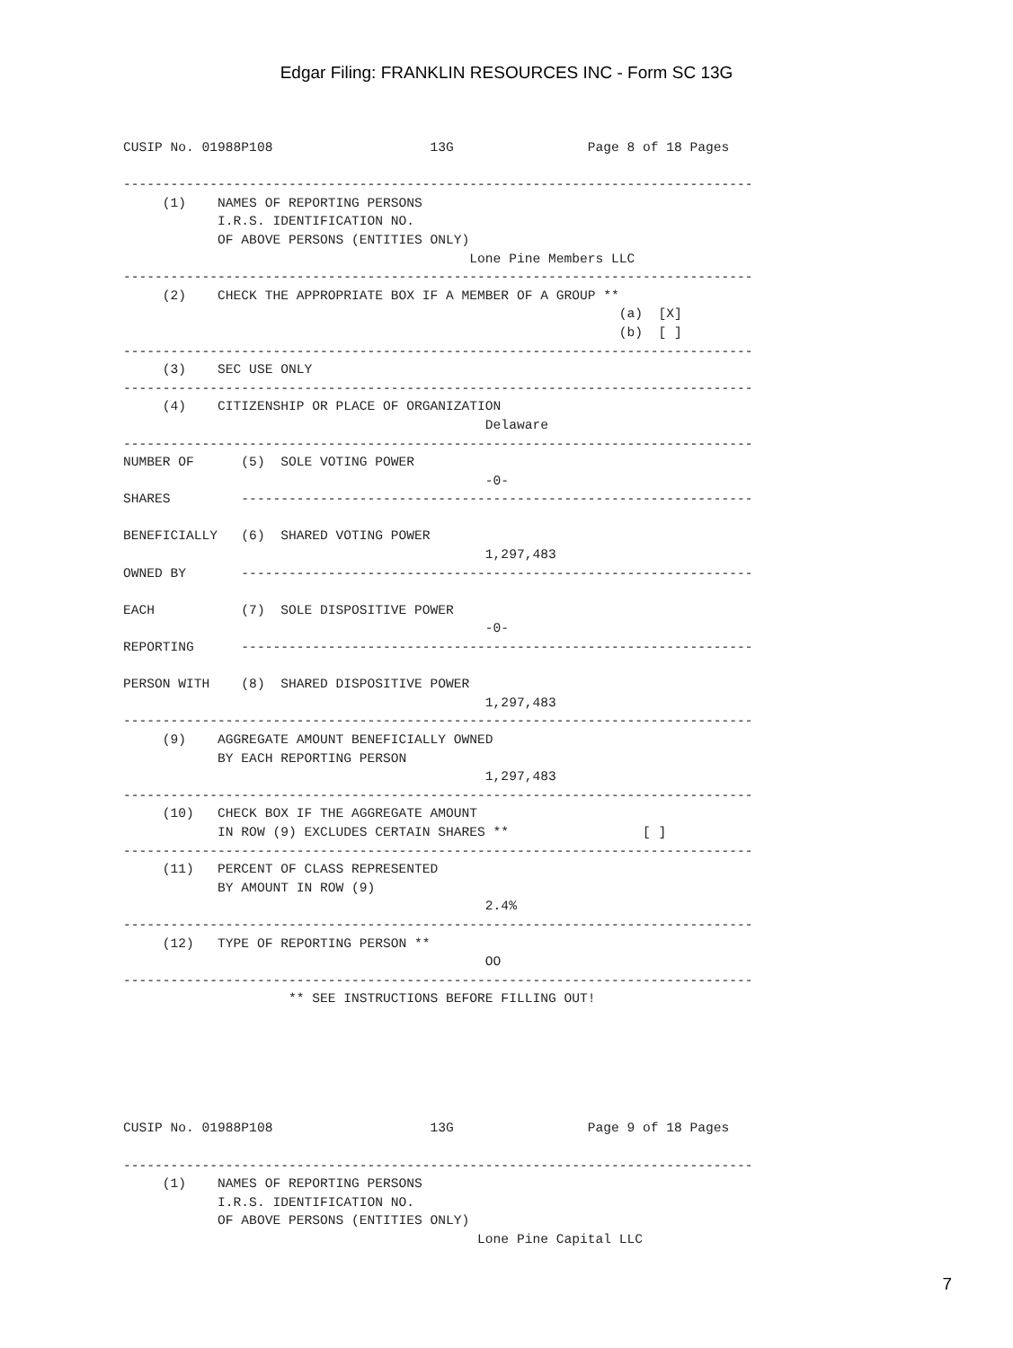Edgar Filing: FRANKLIN RESOURCES INC - Form SC 13G
CUSIP No. 01988P108                    13G                 Page 8 of 18 Pages

--------------------------------------------------------------------------------
     (1)    NAMES OF REPORTING PERSONS
            I.R.S. IDENTIFICATION NO.
            OF ABOVE PERSONS (ENTITIES ONLY)
                                            Lone Pine Members LLC
--------------------------------------------------------------------------------
     (2)    CHECK THE APPROPRIATE BOX IF A MEMBER OF A GROUP **
                                                               (a)  [X]
                                                               (b)  [ ]
--------------------------------------------------------------------------------
     (3)    SEC USE ONLY
--------------------------------------------------------------------------------
     (4)    CITIZENSHIP OR PLACE OF ORGANIZATION
                                              Delaware
--------------------------------------------------------------------------------
NUMBER OF      (5)  SOLE VOTING POWER
                                              -0-
SHARES         -----------------------------------------------------------------

BENEFICIALLY   (6)  SHARED VOTING POWER
                                              1,297,483
OWNED BY       -----------------------------------------------------------------

EACH           (7)  SOLE DISPOSITIVE POWER
                                              -0-
REPORTING      -----------------------------------------------------------------

PERSON WITH    (8)  SHARED DISPOSITIVE POWER
                                              1,297,483
--------------------------------------------------------------------------------
     (9)    AGGREGATE AMOUNT BENEFICIALLY OWNED
            BY EACH REPORTING PERSON
                                              1,297,483
--------------------------------------------------------------------------------
     (10)   CHECK BOX IF THE AGGREGATE AMOUNT
            IN ROW (9) EXCLUDES CERTAIN SHARES **                 [ ]
--------------------------------------------------------------------------------
     (11)   PERCENT OF CLASS REPRESENTED
            BY AMOUNT IN ROW (9)
                                              2.4%
--------------------------------------------------------------------------------
     (12)   TYPE OF REPORTING PERSON **
                                              OO
--------------------------------------------------------------------------------
                     ** SEE INSTRUCTIONS BEFORE FILLING OUT!






CUSIP No. 01988P108                    13G                 Page 9 of 18 Pages

--------------------------------------------------------------------------------
     (1)    NAMES OF REPORTING PERSONS
            I.R.S. IDENTIFICATION NO.
            OF ABOVE PERSONS (ENTITIES ONLY)
                                             Lone Pine Capital LLC
7